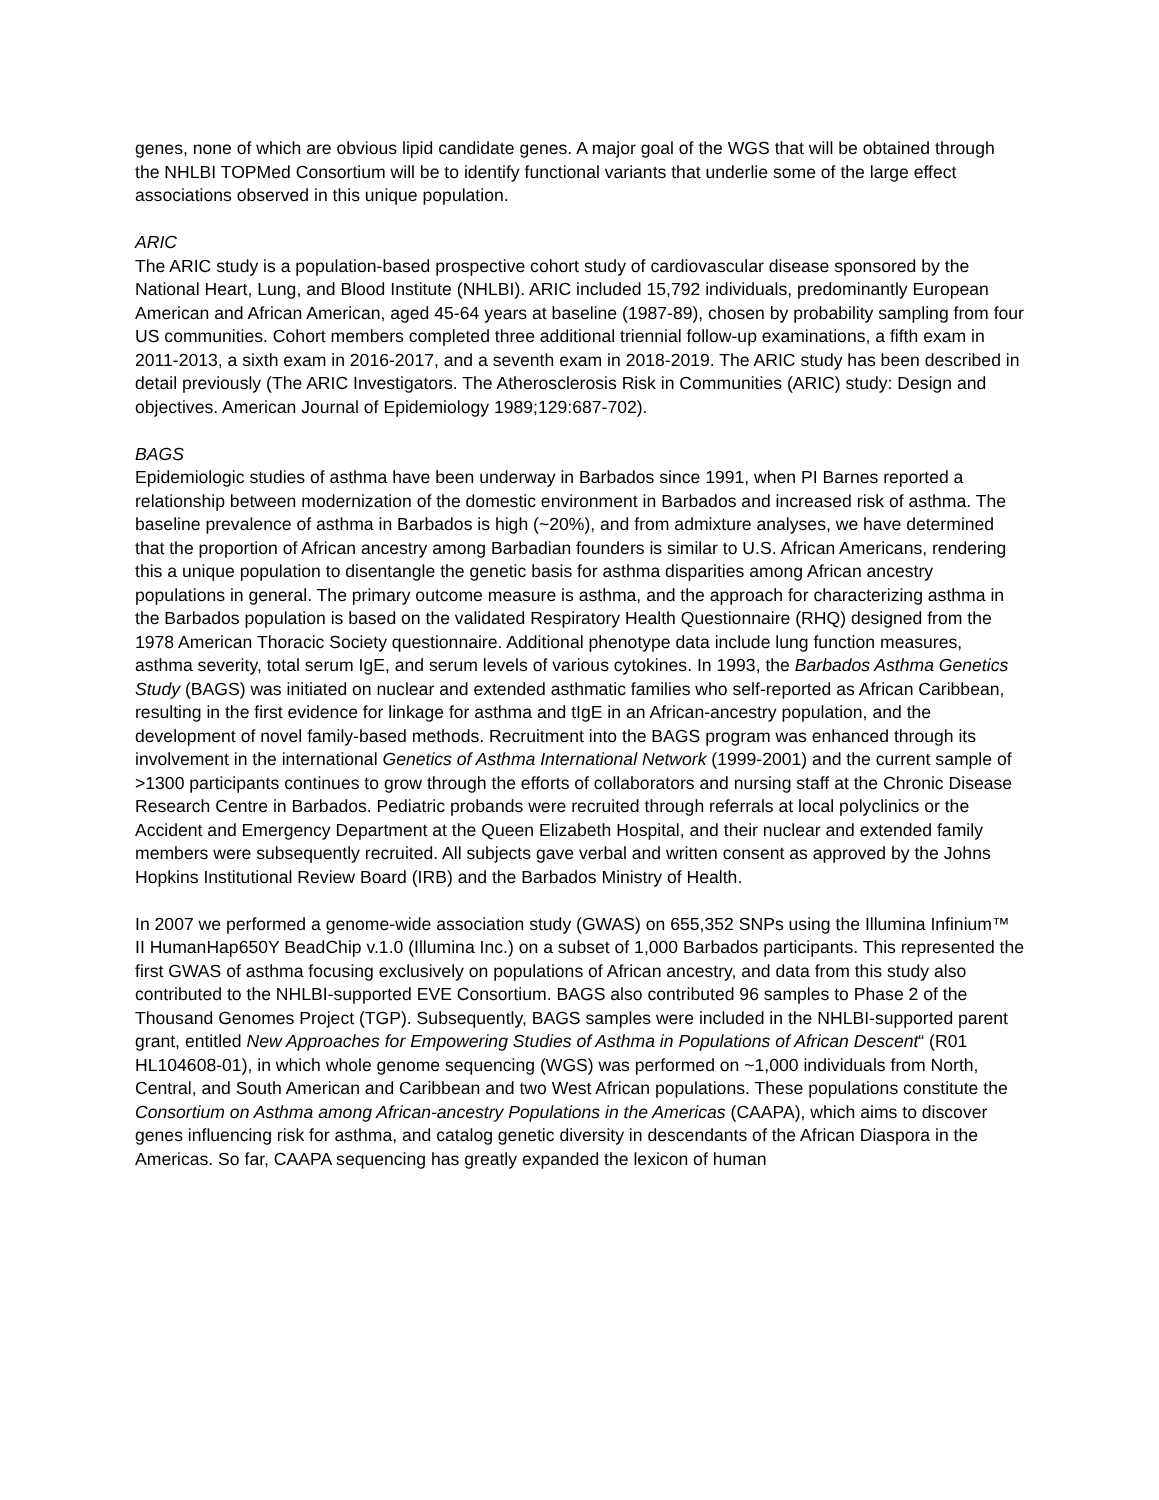genes, none of which are obvious lipid candidate genes. A major goal of the WGS that will be obtained through the NHLBI TOPMed Consortium will be to identify functional variants that underlie some of the large effect associations observed in this unique population.
ARIC
The ARIC study is a population-based prospective cohort study of cardiovascular disease sponsored by the National Heart, Lung, and Blood Institute (NHLBI). ARIC included 15,792 individuals, predominantly European American and African American, aged 45-64 years at baseline (1987-89), chosen by probability sampling from four US communities. Cohort members completed three additional triennial follow-up examinations, a fifth exam in 2011-2013, a sixth exam in 2016-2017, and a seventh exam in 2018-2019. The ARIC study has been described in detail previously (The ARIC Investigators. The Atherosclerosis Risk in Communities (ARIC) study: Design and objectives. American Journal of Epidemiology 1989;129:687-702).
BAGS
Epidemiologic studies of asthma have been underway in Barbados since 1991, when PI Barnes reported a relationship between modernization of the domestic environment in Barbados and increased risk of asthma. The baseline prevalence of asthma in Barbados is high (~20%), and from admixture analyses, we have determined that the proportion of African ancestry among Barbadian founders is similar to U.S. African Americans, rendering this a unique population to disentangle the genetic basis for asthma disparities among African ancestry populations in general. The primary outcome measure is asthma, and the approach for characterizing asthma in the Barbados population is based on the validated Respiratory Health Questionnaire (RHQ) designed from the 1978 American Thoracic Society questionnaire. Additional phenotype data include lung function measures, asthma severity, total serum IgE, and serum levels of various cytokines. In 1993, the Barbados Asthma Genetics Study (BAGS) was initiated on nuclear and extended asthmatic families who self-reported as African Caribbean, resulting in the first evidence for linkage for asthma and tIgE in an African-ancestry population, and the development of novel family-based methods. Recruitment into the BAGS program was enhanced through its involvement in the international Genetics of Asthma International Network (1999-2001) and the current sample of >1300 participants continues to grow through the efforts of collaborators and nursing staff at the Chronic Disease Research Centre in Barbados. Pediatric probands were recruited through referrals at local polyclinics or the Accident and Emergency Department at the Queen Elizabeth Hospital, and their nuclear and extended family members were subsequently recruited. All subjects gave verbal and written consent as approved by the Johns Hopkins Institutional Review Board (IRB) and the Barbados Ministry of Health.
In 2007 we performed a genome-wide association study (GWAS) on 655,352 SNPs using the Illumina Infinium™ II HumanHap650Y BeadChip v.1.0 (Illumina Inc.) on a subset of 1,000 Barbados participants. This represented the first GWAS of asthma focusing exclusively on populations of African ancestry, and data from this study also contributed to the NHLBI-supported EVE Consortium. BAGS also contributed 96 samples to Phase 2 of the Thousand Genomes Project (TGP). Subsequently, BAGS samples were included in the NHLBI-supported parent grant, entitled New Approaches for Empowering Studies of Asthma in Populations of African Descent“ (R01 HL104608-01), in which whole genome sequencing (WGS) was performed on ~1,000 individuals from North, Central, and South American and Caribbean and two West African populations. These populations constitute the Consortium on Asthma among African-ancestry Populations in the Americas (CAAPA), which aims to discover genes influencing risk for asthma, and catalog genetic diversity in descendants of the African Diaspora in the Americas. So far, CAAPA sequencing has greatly expanded the lexicon of human